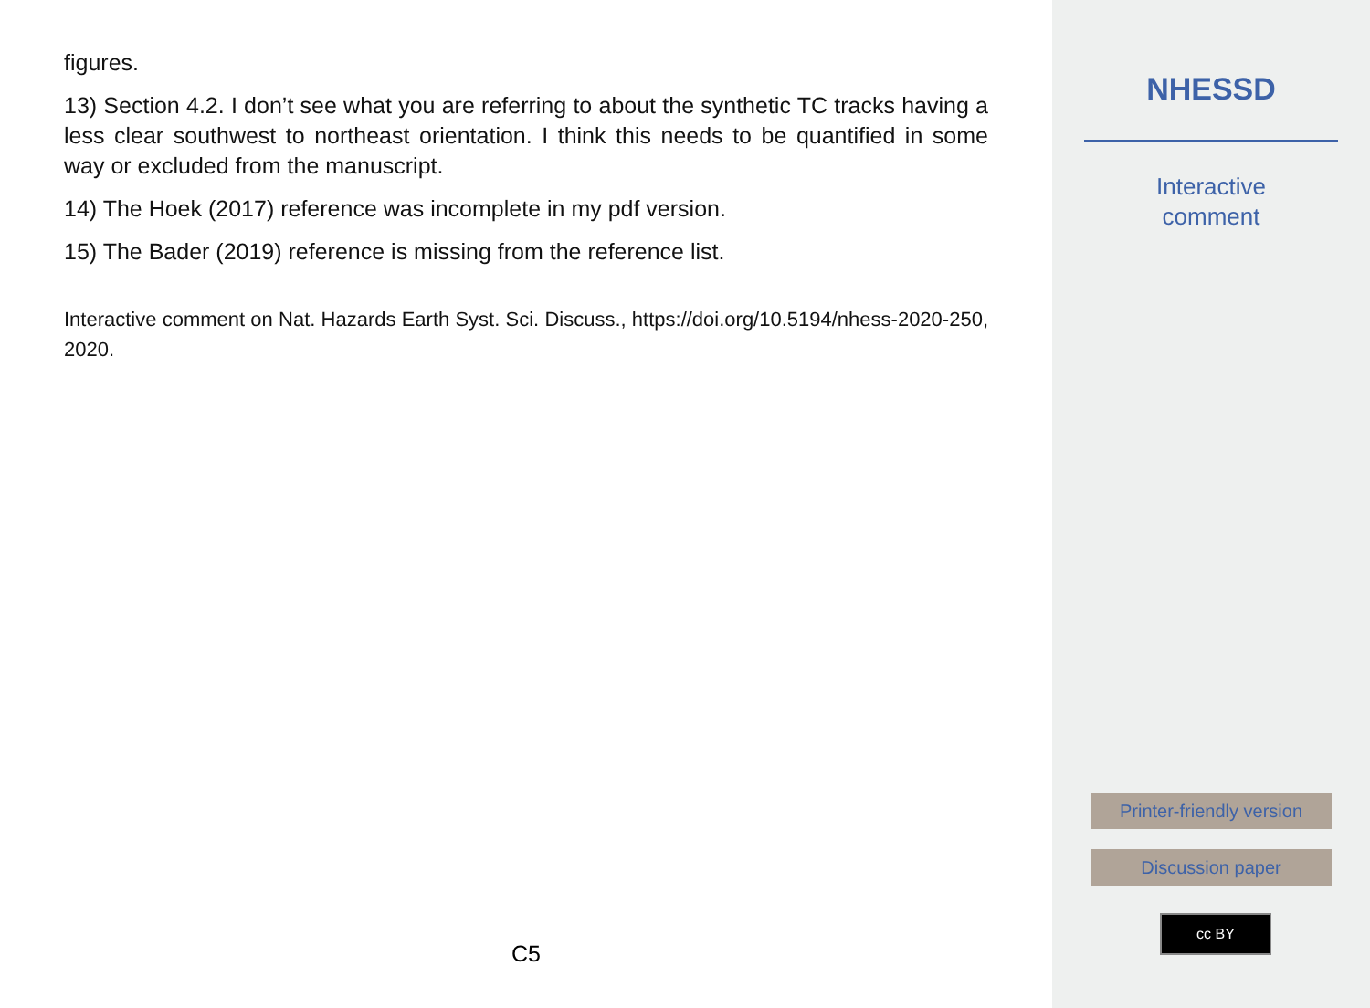figures.
13) Section 4.2. I don’t see what you are referring to about the synthetic TC tracks having a less clear southwest to northeast orientation. I think this needs to be quantified in some way or excluded from the manuscript.
14) The Hoek (2017) reference was incomplete in my pdf version.
15) The Bader (2019) reference is missing from the reference list.
Interactive comment on Nat. Hazards Earth Syst. Sci. Discuss., https://doi.org/10.5194/nhess-2020-250, 2020.
C5
NHESSD
Interactive
comment
Printer-friendly version
Discussion paper
cc BY